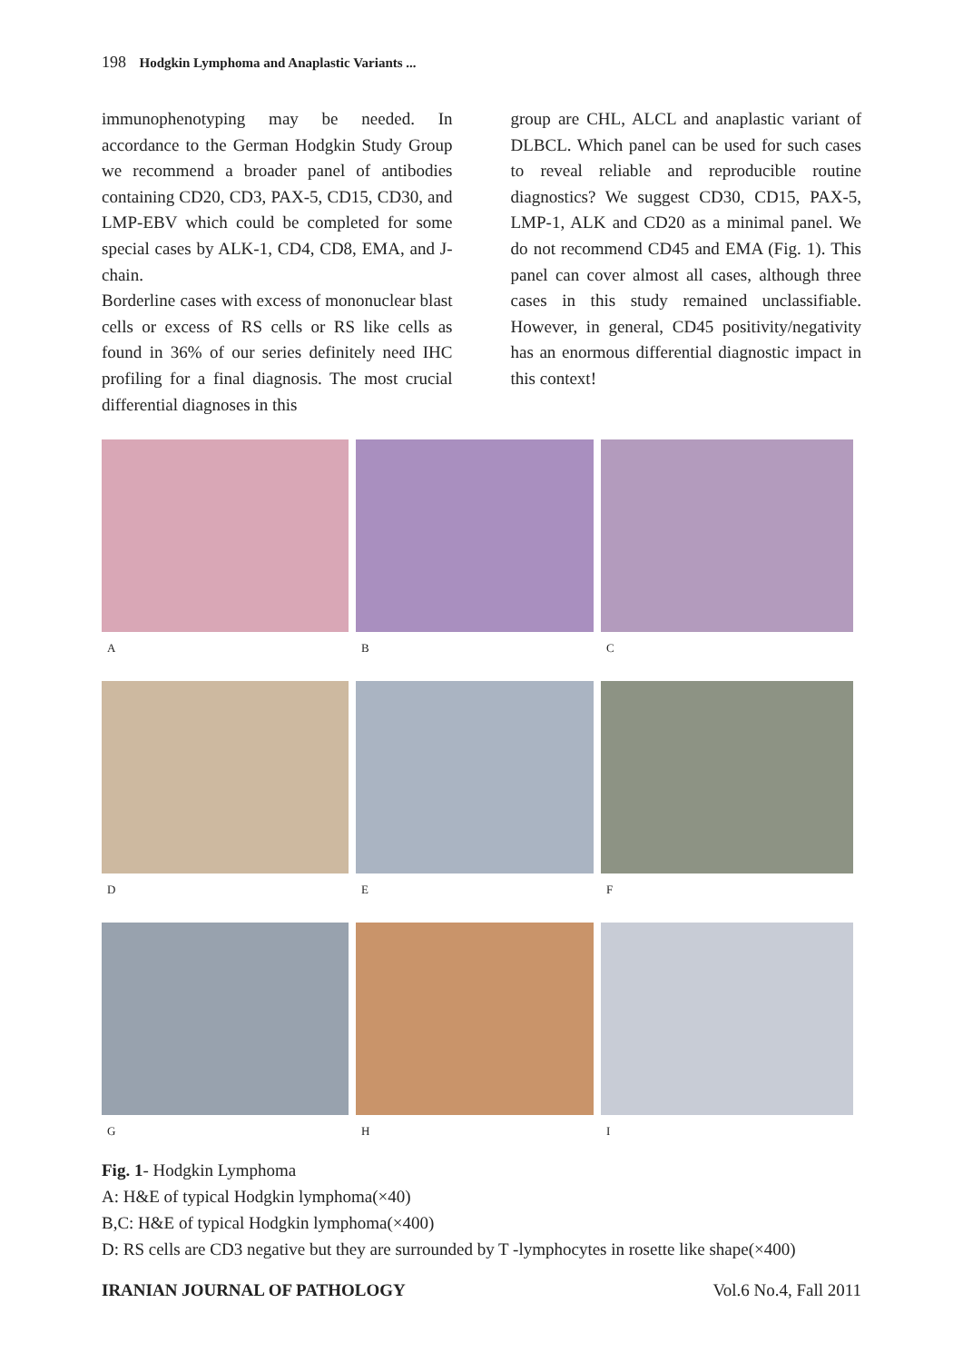198 Hodgkin Lymphoma and Anaplastic Variants ...
immunophenotyping may be needed. In accordance to the German Hodgkin Study Group we recommend a broader panel of antibodies containing CD20, CD3, PAX-5, CD15, CD30, and LMP-EBV which could be completed for some special cases by ALK-1, CD4, CD8, EMA, and J-chain.
Borderline cases with excess of mononuclear blast cells or excess of RS cells or RS like cells as found in 36% of our series definitely need IHC profiling for a final diagnosis. The most crucial differential diagnoses in this
group are CHL, ALCL and anaplastic variant of DLBCL. Which panel can be used for such cases to reveal reliable and reproducible routine diagnostics? We suggest CD30, CD15, PAX-5, LMP-1, ALK and CD20 as a minimal panel. We do not recommend CD45 and EMA (Fig. 1). This panel can cover almost all cases, although three cases in this study remained unclassifiable. However, in general, CD45 positivity/negativity has an enormous differential diagnostic impact in this context!
A
B
C
D
E
F
G
H
I
Fig. 1- Hodgkin Lymphoma
A: H&E of typical Hodgkin lymphoma(×40)
B,C: H&E of typical Hodgkin lymphoma(×400)
D: RS cells are CD3 negative but they are surrounded by T -lymphocytes in rosette like shape(×400)
IRANIAN JOURNAL OF PATHOLOGY Vol.6 No.4, Fall 2011